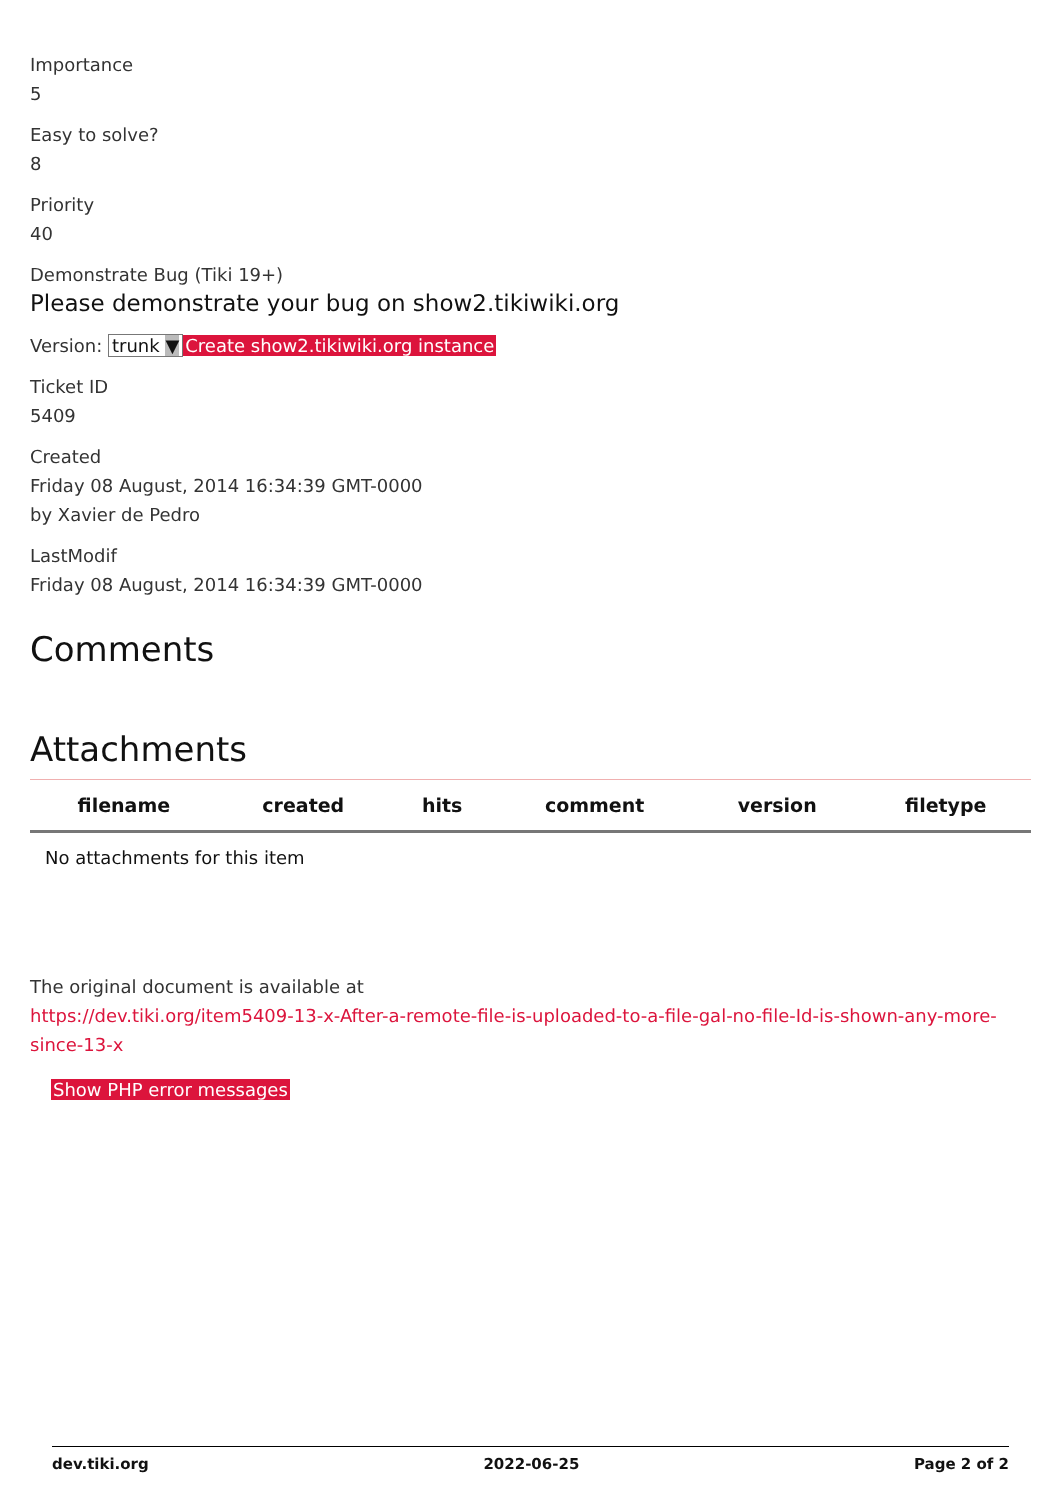Importance
5
Easy to solve?
8
Priority
40
Demonstrate Bug (Tiki 19+)
Please demonstrate your bug on show2.tikiwiki.org
Version: trunk ▼ Create show2.tikiwiki.org instance
Ticket ID
5409
Created
Friday 08 August, 2014 16:34:39 GMT-0000
by Xavier de Pedro
LastModif
Friday 08 August, 2014 16:34:39 GMT-0000
Comments
Attachments
| filename | created | hits | comment | version | filetype |
| --- | --- | --- | --- | --- | --- |
| No attachments for this item | | | | | |
The original document is available at
https://dev.tiki.org/item5409-13-x-After-a-remote-file-is-uploaded-to-a-file-gal-no-file-Id-is-shown-any-more-since-13-x
Show PHP error messages
dev.tiki.org 2022-06-25 Page 2 of 2